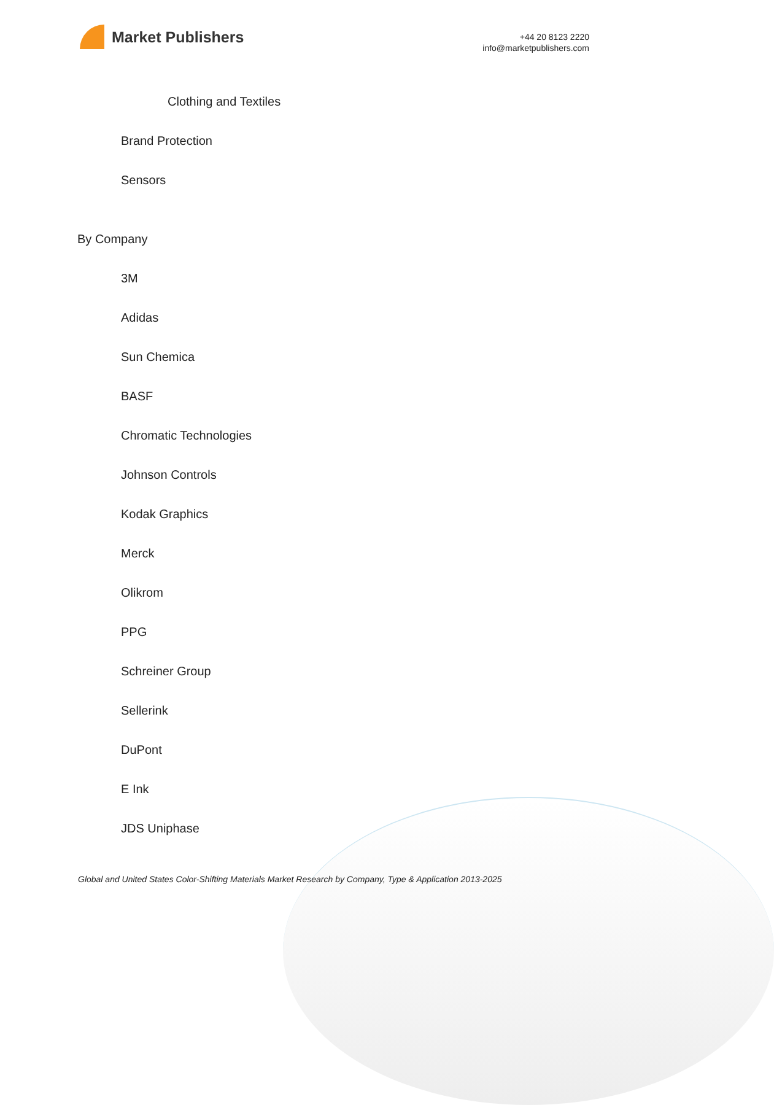Market Publishers
+44 20 8123 2220
info@marketpublishers.com
Clothing and Textiles
Brand Protection
Sensors
By Company
3M
Adidas
Sun Chemica
BASF
Chromatic Technologies
Johnson Controls
Kodak Graphics
Merck
Olikrom
PPG
Schreiner Group
Sellerink
DuPont
E Ink
JDS Uniphase
Global and United States Color-Shifting Materials Market Research by Company, Type & Application 2013-2025